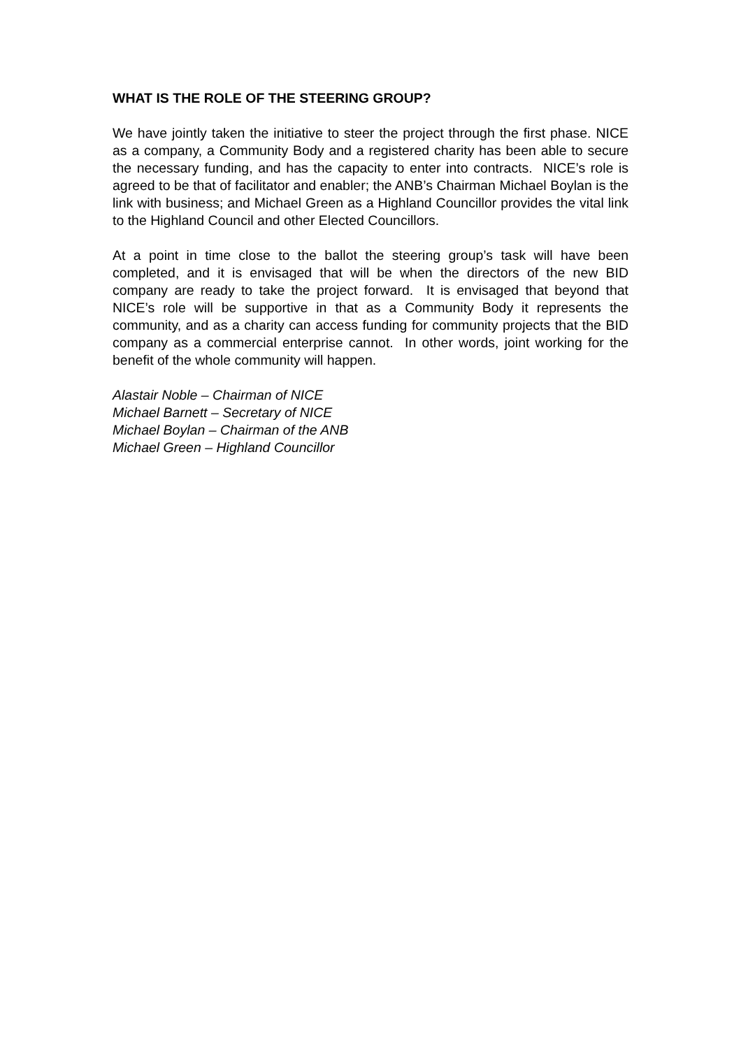WHAT IS THE ROLE OF THE STEERING GROUP?
We have jointly taken the initiative to steer the project through the first phase. NICE as a company, a Community Body and a registered charity has been able to secure the necessary funding, and has the capacity to enter into contracts. NICE’s role is agreed to be that of facilitator and enabler; the ANB’s Chairman Michael Boylan is the link with business; and Michael Green as a Highland Councillor provides the vital link to the Highland Council and other Elected Councillors.
At a point in time close to the ballot the steering group’s task will have been completed, and it is envisaged that will be when the directors of the new BID company are ready to take the project forward. It is envisaged that beyond that NICE’s role will be supportive in that as a Community Body it represents the community, and as a charity can access funding for community projects that the BID company as a commercial enterprise cannot. In other words, joint working for the benefit of the whole community will happen.
Alastair Noble – Chairman of NICE
Michael Barnett – Secretary of NICE
Michael Boylan – Chairman of the ANB
Michael Green – Highland Councillor